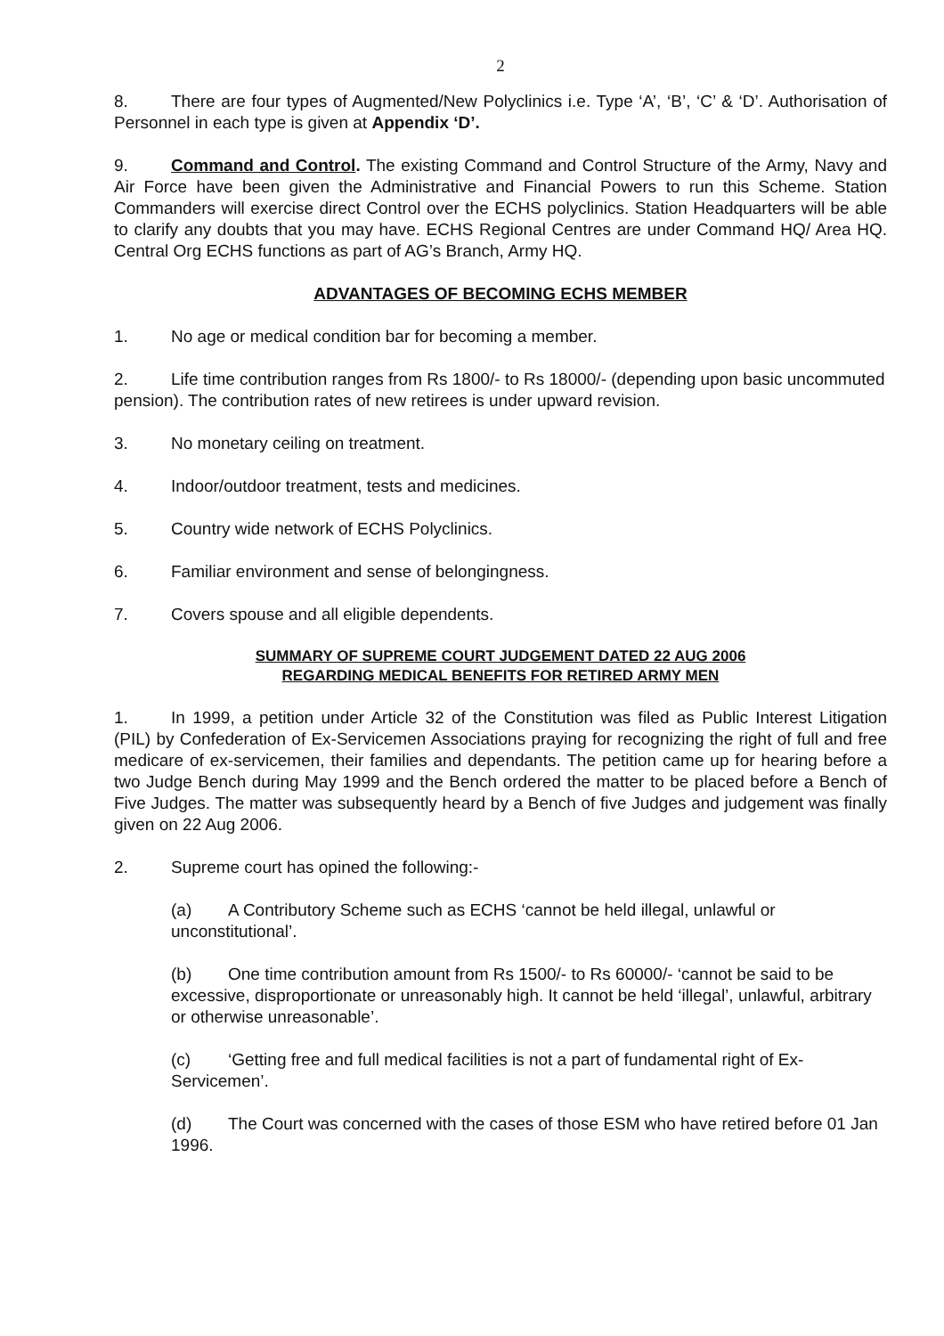2
8. There are four types of Augmented/New Polyclinics i.e. Type ‘A’, ‘B’, ‘C’ & ‘D’. Authorisation of Personnel in each type is given at Appendix ‘D’.
9. Command and Control. The existing Command and Control Structure of the Army, Navy and Air Force have been given the Administrative and Financial Powers to run this Scheme. Station Commanders will exercise direct Control over the ECHS polyclinics. Station Headquarters will be able to clarify any doubts that you may have. ECHS Regional Centres are under Command HQ/ Area HQ. Central Org ECHS functions as part of AG’s Branch, Army HQ.
ADVANTAGES OF BECOMING ECHS MEMBER
1. No age or medical condition bar for becoming a member.
2. Life time contribution ranges from Rs 1800/- to Rs 18000/- (depending upon basic uncommuted pension). The contribution rates of new retirees is under upward revision.
3. No monetary ceiling on treatment.
4. Indoor/outdoor treatment, tests and medicines.
5. Country wide network of ECHS Polyclinics.
6. Familiar environment and sense of belongingness.
7. Covers spouse and all eligible dependents.
SUMMARY OF SUPREME COURT JUDGEMENT DATED 22 AUG 2006
REGARDING MEDICAL BENEFITS FOR RETIRED ARMY MEN
1. In 1999, a petition under Article 32 of the Constitution was filed as Public Interest Litigation (PIL) by Confederation of Ex-Servicemen Associations praying for recognizing the right of full and free medicare of ex-servicemen, their families and dependants. The petition came up for hearing before a two Judge Bench during May 1999 and the Bench ordered the matter to be placed before a Bench of Five Judges. The matter was subsequently heard by a Bench of five Judges and judgement was finally given on 22 Aug 2006.
2. Supreme court has opined the following:-
(a) A Contributory Scheme such as ECHS ‘cannot be held illegal, unlawful or unconstitutional’.
(b) One time contribution amount from Rs 1500/- to Rs 60000/- ‘cannot be said to be excessive, disproportionate or unreasonably high. It cannot be held ‘illegal’, unlawful, arbitrary or otherwise unreasonable’.
(c) ‘Getting free and full medical facilities is not a part of fundamental right of Ex-Servicemen’.
(d) The Court was concerned with the cases of those ESM who have retired before 01 Jan 1996.